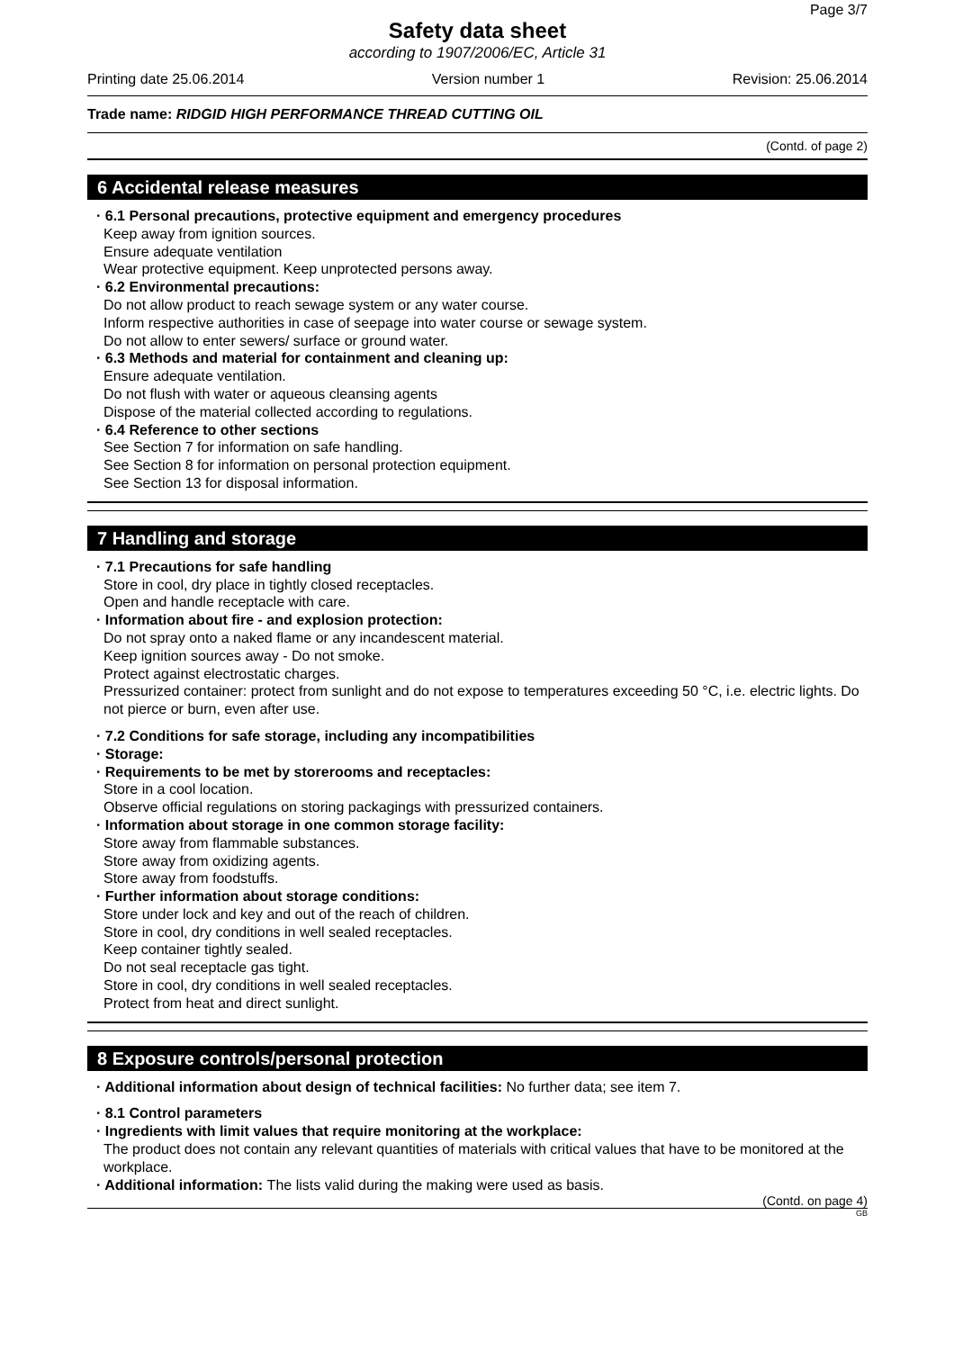Page 3/7
Safety data sheet
according to 1907/2006/EC, Article 31
Printing date 25.06.2014 Version number 1 Revision: 25.06.2014
Trade name: RIDGID HIGH PERFORMANCE THREAD CUTTING OIL
(Contd. of page 2)
6 Accidental release measures
· 6.1 Personal precautions, protective equipment and emergency procedures
Keep away from ignition sources.
Ensure adequate ventilation
Wear protective equipment. Keep unprotected persons away.
· 6.2 Environmental precautions:
Do not allow product to reach sewage system or any water course.
Inform respective authorities in case of seepage into water course or sewage system.
Do not allow to enter sewers/ surface or ground water.
· 6.3 Methods and material for containment and cleaning up:
Ensure adequate ventilation.
Do not flush with water or aqueous cleansing agents
Dispose of the material collected according to regulations.
· 6.4 Reference to other sections
See Section 7 for information on safe handling.
See Section 8 for information on personal protection equipment.
See Section 13 for disposal information.
7 Handling and storage
· 7.1 Precautions for safe handling
Store in cool, dry place in tightly closed receptacles.
Open and handle receptacle with care.
· Information about fire - and explosion protection:
Do not spray onto a naked flame or any incandescent material.
Keep ignition sources away - Do not smoke.
Protect against electrostatic charges.
Pressurized container: protect from sunlight and do not expose to temperatures exceeding 50 °C, i.e. electric lights. Do not pierce or burn, even after use.
· 7.2 Conditions for safe storage, including any incompatibilities
· Storage:
· Requirements to be met by storerooms and receptacles:
Store in a cool location.
Observe official regulations on storing packagings with pressurized containers.
· Information about storage in one common storage facility:
Store away from flammable substances.
Store away from oxidizing agents.
Store away from foodstuffs.
· Further information about storage conditions:
Store under lock and key and out of the reach of children.
Store in cool, dry conditions in well sealed receptacles.
Keep container tightly sealed.
Do not seal receptacle gas tight.
Store in cool, dry conditions in well sealed receptacles.
Protect from heat and direct sunlight.
8 Exposure controls/personal protection
· Additional information about design of technical facilities: No further data; see item 7.
· 8.1 Control parameters
· Ingredients with limit values that require monitoring at the workplace:
The product does not contain any relevant quantities of materials with critical values that have to be monitored at the workplace.
· Additional information: The lists valid during the making were used as basis.
(Contd. on page 4)
GB